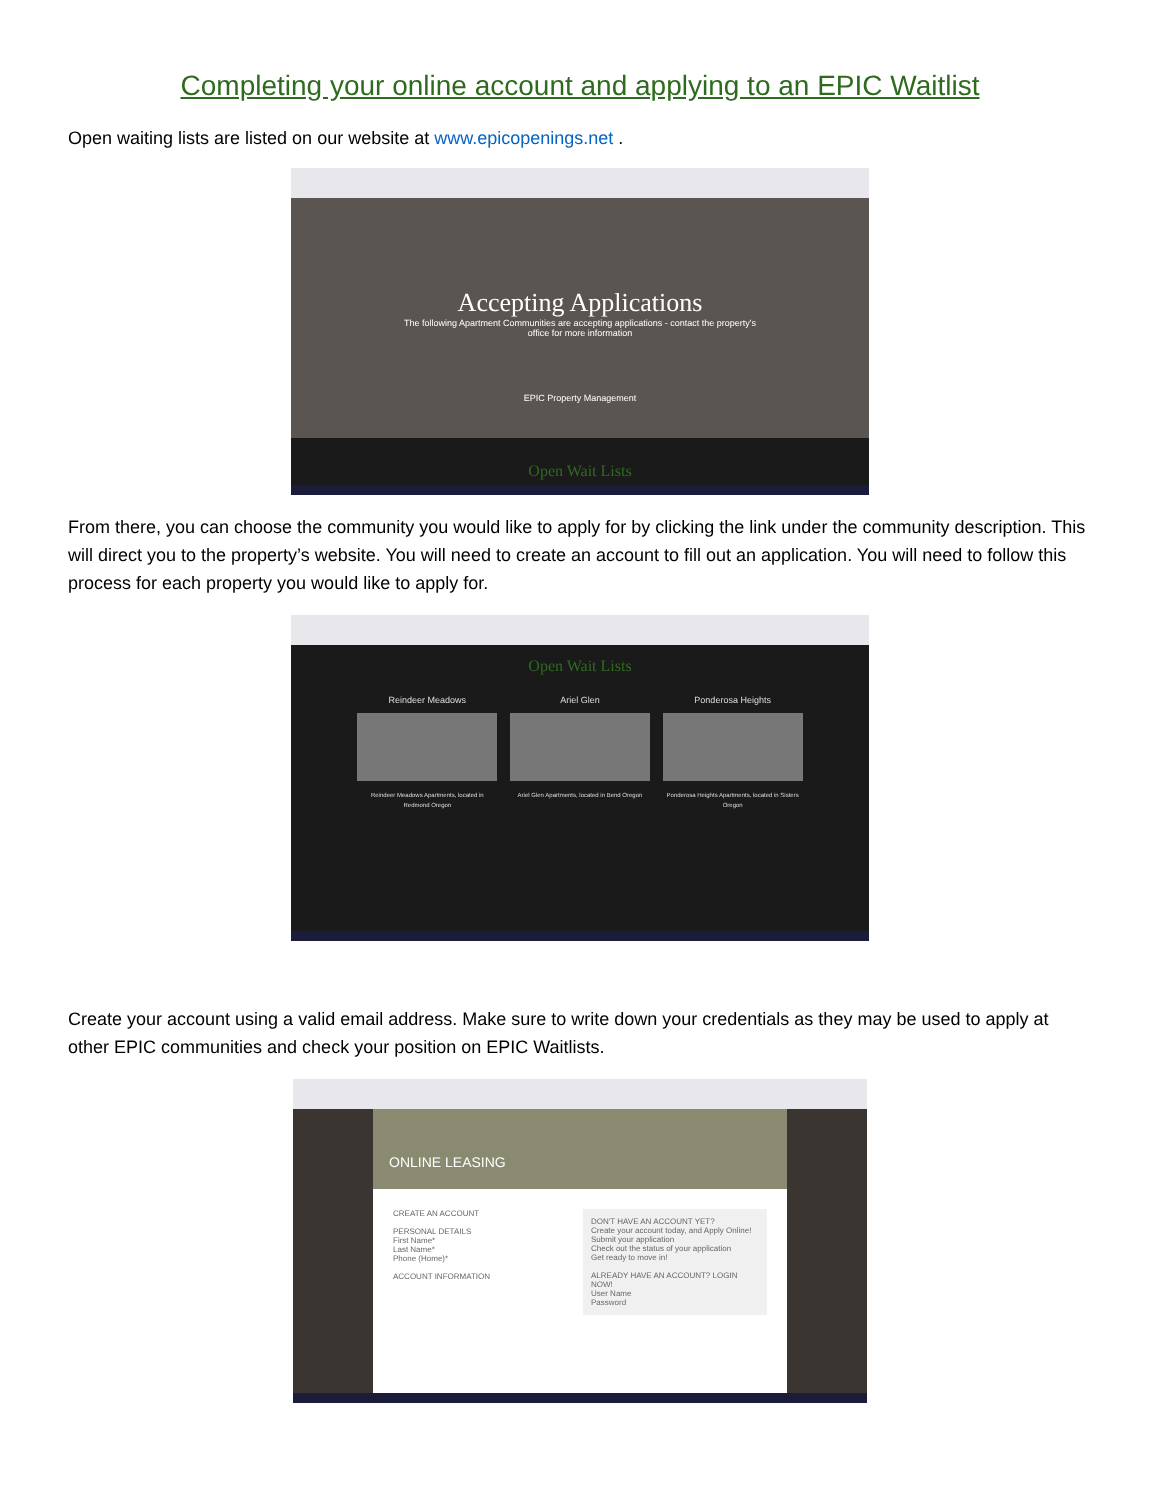Completing your online account and applying to an EPIC Waitlist
Open waiting lists are listed on our website at www.epicopenings.net .
Accepting Applications
The following Apartment Communities are accepting applications - contact the property's
office for more information
EPIC Property Management
Open Wait Lists
From there, you can choose the community you would like to apply for by clicking the link under the community description. This will direct you to the property’s website. You will need to create an account to fill out an application. You will need to follow this process for each property you would like to apply for.
Open Wait Lists
Reindeer Meadows
Reindeer Meadows Apartments, located in Redmond Oregon
Ariel Glen
Ariel Glen Apartments, located in Bend Oregon
Ponderosa Heights
Ponderosa Heights Apartments, located in Sisters Oregon
Create your account using a valid email address. Make sure to write down your credentials as they may be used to apply at other EPIC communities and check your position on EPIC Waitlists.
ONLINE LEASING
CREATE AN ACCOUNT
PERSONAL DETAILS
First Name*
Last Name*
Phone (Home)*
ACCOUNT INFORMATION
DON'T HAVE AN ACCOUNT YET?
Create your account today, and Apply Online!
Submit your application
Check out the status of your application
Get ready to move in!
ALREADY HAVE AN ACCOUNT? LOGIN NOW!
User Name
Password